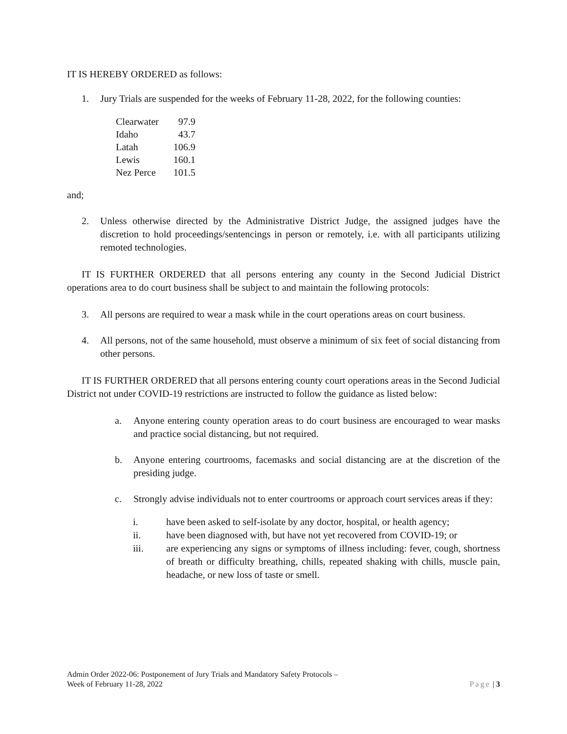IT IS HEREBY ORDERED as follows:
1. Jury Trials are suspended for the weeks of February 11-28, 2022, for the following counties:
| Clearwater | 97.9 |
| Idaho | 43.7 |
| Latah | 106.9 |
| Lewis | 160.1 |
| Nez Perce | 101.5 |
and;
2. Unless otherwise directed by the Administrative District Judge, the assigned judges have the discretion to hold proceedings/sentencings in person or remotely, i.e. with all participants utilizing remoted technologies.
IT IS FURTHER ORDERED that all persons entering any county in the Second Judicial District operations area to do court business shall be subject to and maintain the following protocols:
3. All persons are required to wear a mask while in the court operations areas on court business.
4. All persons, not of the same household, must observe a minimum of six feet of social distancing from other persons.
IT IS FURTHER ORDERED that all persons entering county court operations areas in the Second Judicial District not under COVID-19 restrictions are instructed to follow the guidance as listed below:
a. Anyone entering county operation areas to do court business are encouraged to wear masks and practice social distancing, but not required.
b. Anyone entering courtrooms, facemasks and social distancing are at the discretion of the presiding judge.
c. Strongly advise individuals not to enter courtrooms or approach court services areas if they:
i. have been asked to self-isolate by any doctor, hospital, or health agency;
ii. have been diagnosed with, but have not yet recovered from COVID-19; or
iii. are experiencing any signs or symptoms of illness including: fever, cough, shortness of breath or difficulty breathing, chills, repeated shaking with chills, muscle pain, headache, or new loss of taste or smell.
Admin Order 2022-06: Postponement of Jury Trials and Mandatory Safety Protocols –
Week of February 11-28, 2022
Page | 3